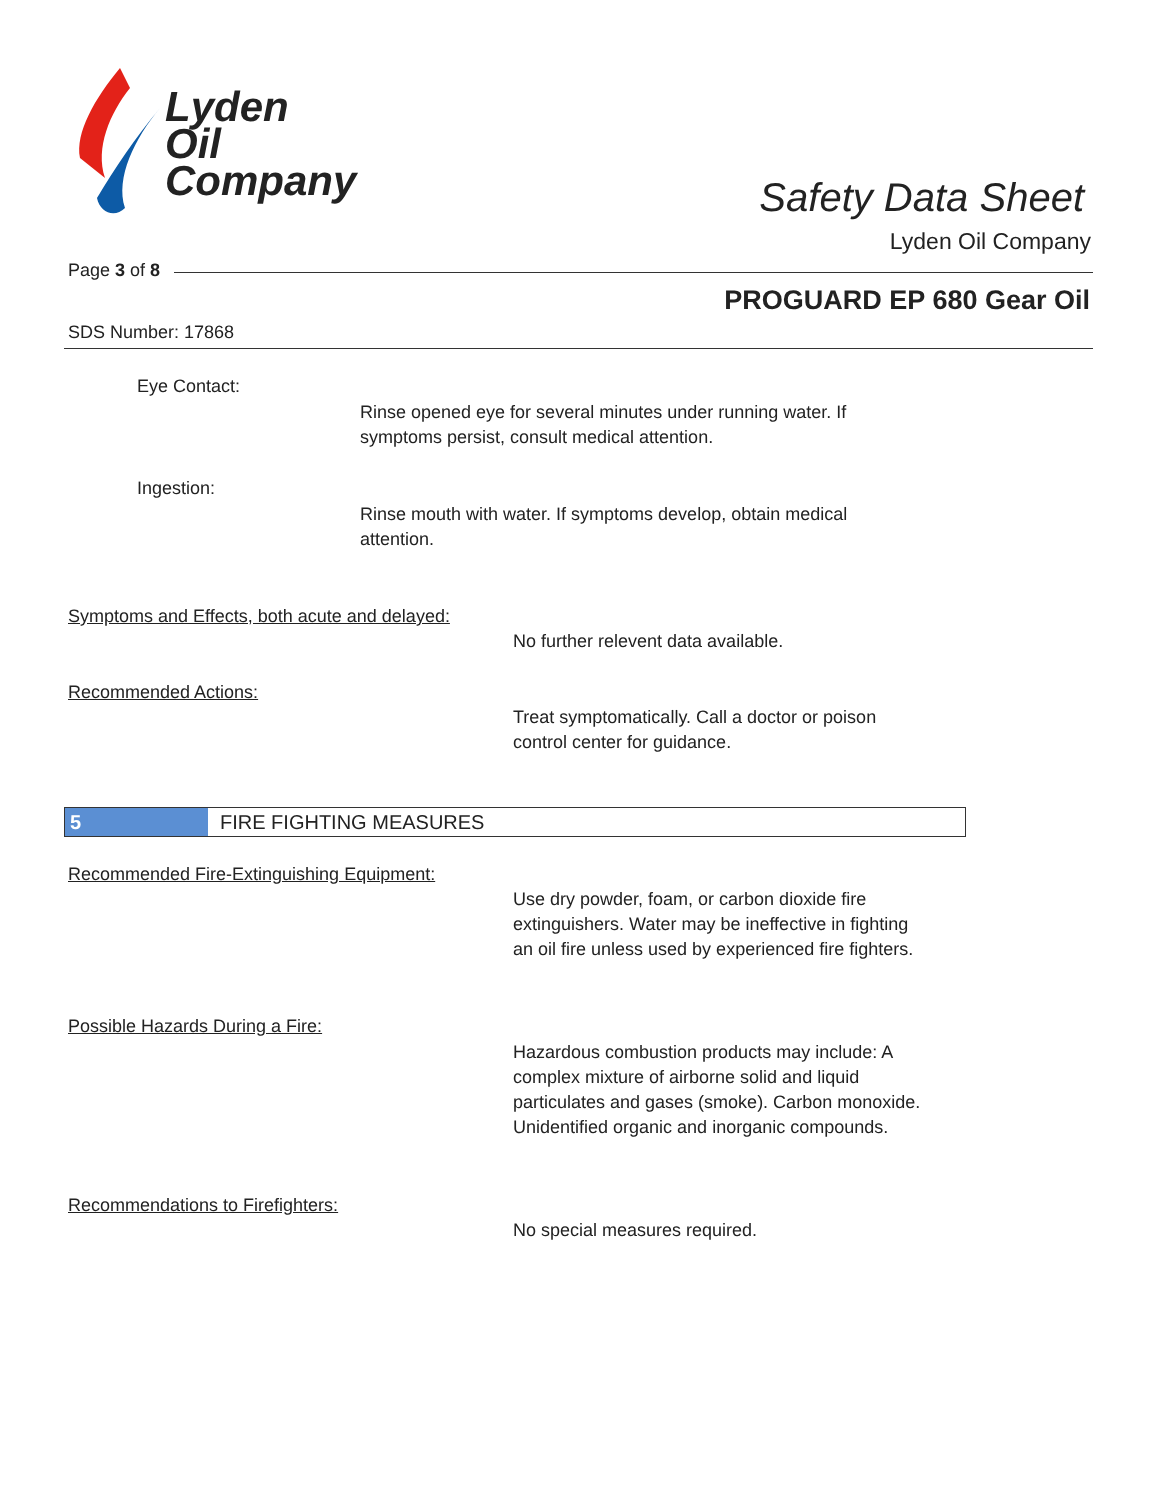Lyden
Oil
Company
Safety Data Sheet
Lyden Oil Company
Page 3 of 8
PROGUARD EP 680 Gear Oil
SDS Number: 17868
Eye Contact:
Rinse opened eye for several minutes under running water. If
symptoms persist, consult medical attention.
Ingestion:
Rinse mouth with water. If symptoms develop, obtain medical
attention.
Symptoms and Effects, both acute and delayed:
No further relevent data available.
Recommended Actions:
Treat symptomatically. Call a doctor or poison
control center for guidance.
5 FIRE FIGHTING MEASURES
Recommended Fire-Extinguishing Equipment:
Use dry powder, foam, or carbon dioxide fire
extinguishers. Water may be ineffective in fighting
an oil fire unless used by experienced fire fighters.
Possible Hazards During a Fire:
Hazardous combustion products may include: A
complex mixture of airborne solid and liquid
particulates and gases (smoke). Carbon monoxide.
Unidentified organic and inorganic compounds.
Recommendations to Firefighters:
No special measures required.